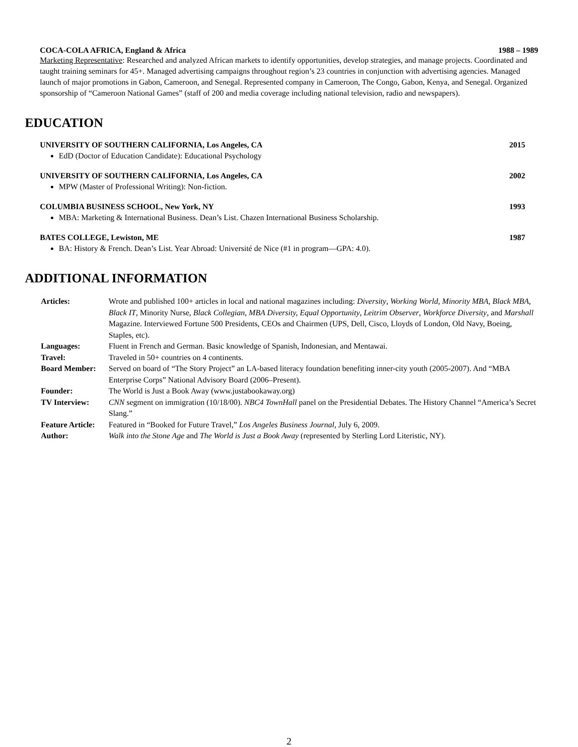COCA-COLA AFRICA, England & Africa 1988 – 1989
Marketing Representative: Researched and analyzed African markets to identify opportunities, develop strategies, and manage projects. Coordinated and taught training seminars for 45+. Managed advertising campaigns throughout region’s 23 countries in conjunction with advertising agencies. Managed launch of major promotions in Gabon, Cameroon, and Senegal. Represented company in Cameroon, The Congo, Gabon, Kenya, and Senegal. Organized sponsorship of “Cameroon National Games” (staff of 200 and media coverage including national television, radio and newspapers).
EDUCATION
UNIVERSITY OF SOUTHERN CALIFORNIA, Los Angeles, CA 2015
EdD (Doctor of Education Candidate): Educational Psychology
UNIVERSITY OF SOUTHERN CALIFORNIA, Los Angeles, CA 2002
MPW (Master of Professional Writing): Non-fiction.
COLUMBIA BUSINESS SCHOOL, New York, NY 1993
MBA: Marketing & International Business. Dean’s List. Chazen International Business Scholarship.
BATES COLLEGE, Lewiston, ME 1987
BA: History & French. Dean’s List. Year Abroad: Université de Nice (#1 in program—GPA: 4.0).
ADDITIONAL INFORMATION
| Articles: | Wrote and published 100+ articles in local and national magazines including: Diversity , Working World , Minority MBA , Black MBA , Black IT , Minority Nurse, Black Collegian , MBA Diversity, Equal Opportunity , Leitrim Observer , Workforce Diversity , and Marshall Magazine. Interviewed Fortune 500 Presidents, CEOs and Chairmen (UPS, Dell, Cisco, Lloyds of London, Old Navy, Boeing, Staples, etc). |
| Languages: | Fluent in French and German. Basic knowledge of Spanish, Indonesian, and Mentawai. |
| Travel: | Traveled in 50+ countries on 4 continents. |
| Board Member: | Served on board of “The Story Project” an LA-based literacy foundation benefiting inner-city youth (2005-2007). And “MBA Enterprise Corps” National Advisory Board (2006–Present). |
| Founder: | The World is Just a Book Away (www.justabookaway.org) |
| TV Interview: | CNN segment on immigration (10/18/00). NBC4 TownHall panel on the Presidential Debates. The History Channel “America’s Secret Slang.” |
| Feature Article: | Featured in “Booked for Future Travel,” Los Angeles Business Journal , July 6, 2009. |
| Author: | Walk into the Stone Age and The World is Just a Book Away (represented by Sterling Lord Literistic, NY). |
2